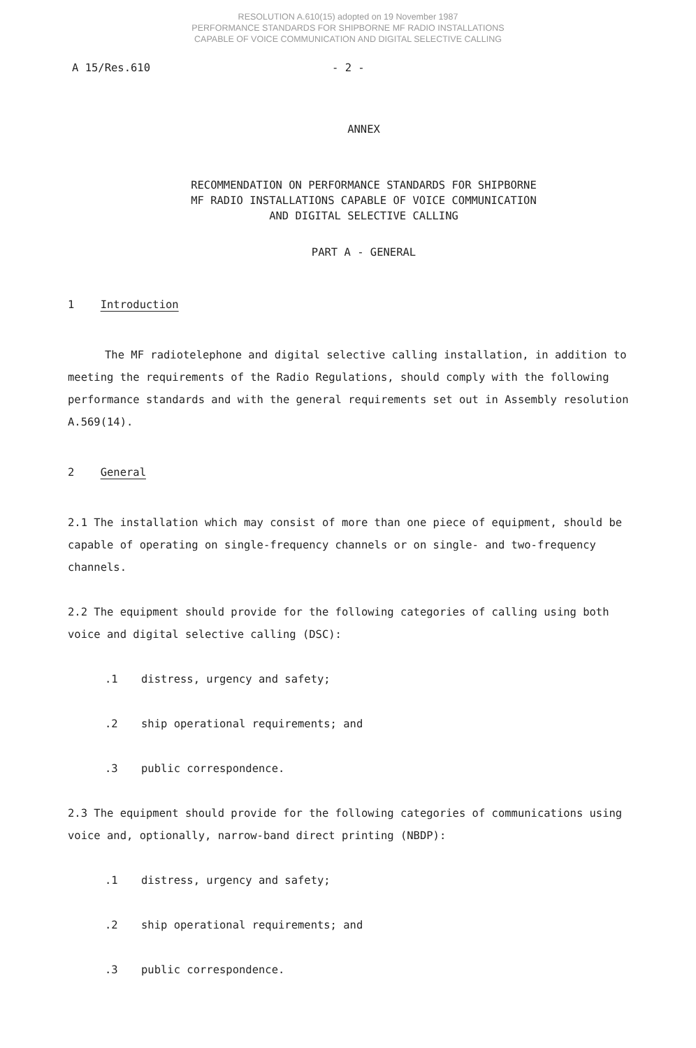RESOLUTION A.610(15) adopted on 19 November 1987
PERFORMANCE STANDARDS FOR SHIPBORNE MF RADIO INSTALLATIONS
CAPABLE OF VOICE COMMUNICATION AND DIGITAL SELECTIVE CALLING
A 15/Res.610 - 2 -
ANNEX
RECOMMENDATION ON PERFORMANCE STANDARDS FOR SHIPBORNE
MF RADIO INSTALLATIONS CAPABLE OF VOICE COMMUNICATION
AND DIGITAL SELECTIVE CALLING
PART A - GENERAL
1 Introduction
The MF radiotelephone and digital selective calling installation, in addition to meeting the requirements of the Radio Regulations, should comply with the following performance standards and with the general requirements set out in Assembly resolution A.569(14).
2 General
2.1 The installation which may consist of more than one piece of equipment, should be capable of operating on single-frequency channels or on single- and two-frequency channels.
2.2 The equipment should provide for the following categories of calling using both voice and digital selective calling (DSC):
.1 distress, urgency and safety;
.2 ship operational requirements; and
.3 public correspondence.
2.3 The equipment should provide for the following categories of communications using voice and, optionally, narrow-band direct printing (NBDP):
.1 distress, urgency and safety;
.2 ship operational requirements; and
.3 public correspondence.